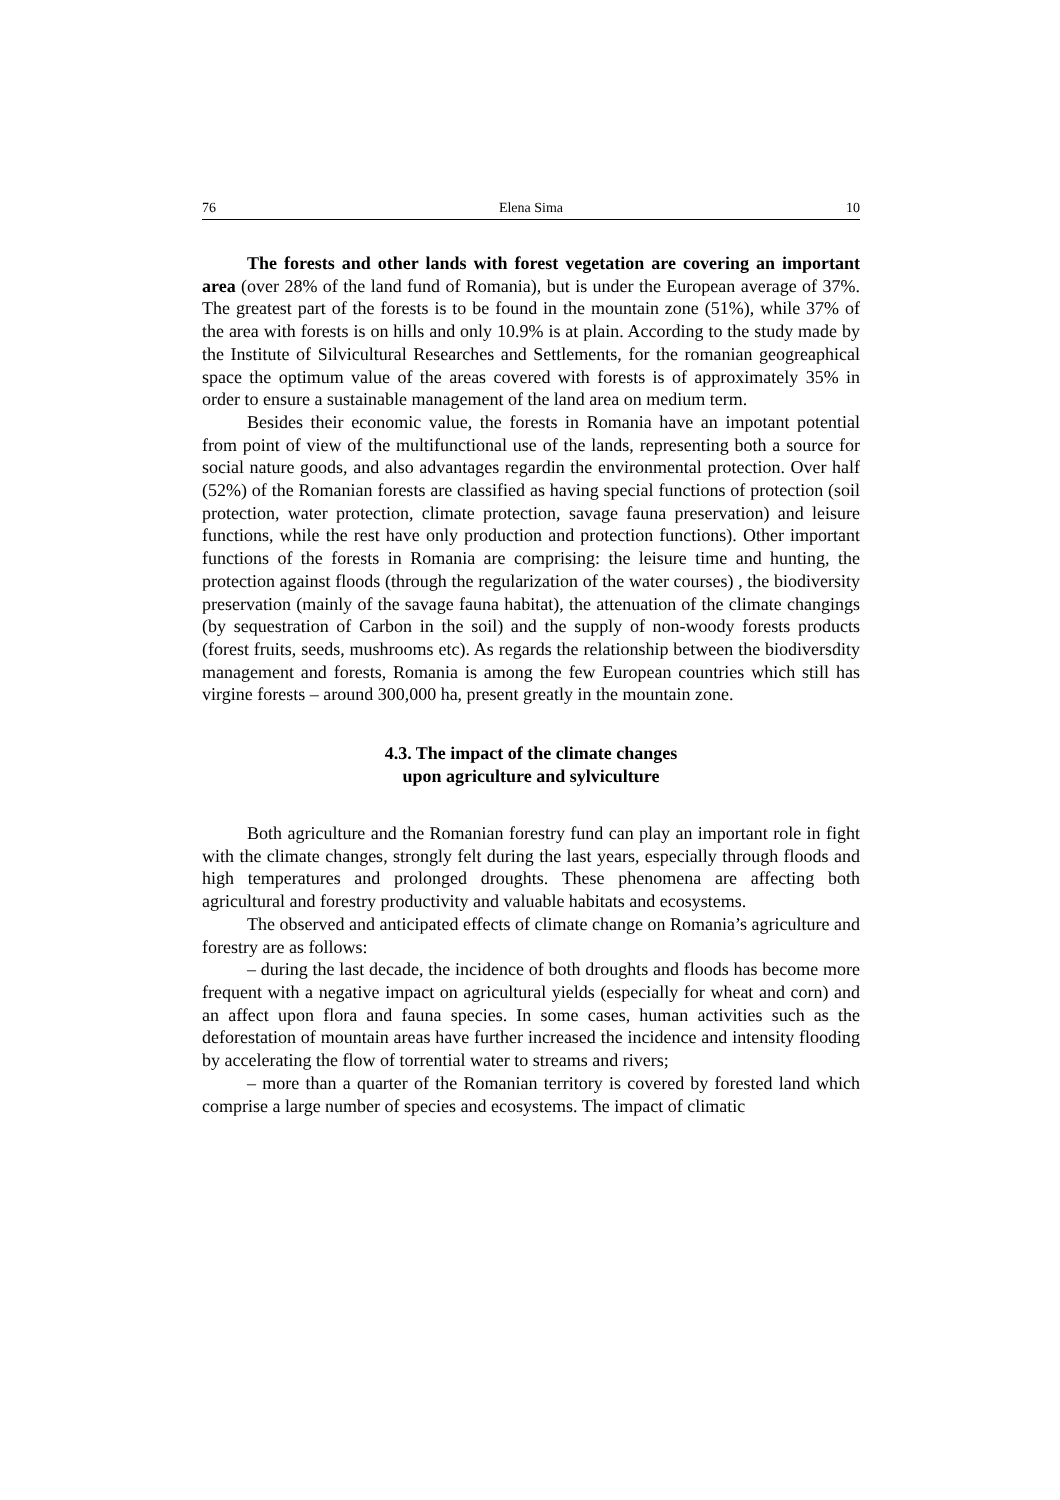76 Elena Sima 10
The forests and other lands with forest vegetation are covering an important area (over 28% of the land fund of Romania), but is under the European average of 37%. The greatest part of the forests is to be found in the mountain zone (51%), while 37% of the area with forests is on hills and only 10.9% is at plain. According to the study made by the Institute of Silvicultural Researches and Settlements, for the romanian geogreaphical space the optimum value of the areas covered with forests is of approximately 35% in order to ensure a sustainable management of the land area on medium term.
Besides their economic value, the forests in Romania have an impotant potential from point of view of the multifunctional use of the lands, representing both a source for social nature goods, and also advantages regardin the environmental protection. Over half (52%) of the Romanian forests are classified as having special functions of protection (soil protection, water protection, climate protection, savage fauna preservation) and leisure functions, while the rest have only production and protection functions). Other important functions of the forests in Romania are comprising: the leisure time and hunting, the protection against floods (through the regularization of the water courses) , the biodiversity preservation (mainly of the savage fauna habitat), the attenuation of the climate changings (by sequestration of Carbon in the soil) and the supply of non-woody forests products (forest fruits, seeds, mushrooms etc). As regards the relationship between the biodiversdity management and forests, Romania is among the few European countries which still has virgine forests – around 300,000 ha, present greatly in the mountain zone.
4.3. The impact of the climate changes
upon agriculture and sylviculture
Both agriculture and the Romanian forestry fund can play an important role in fight with the climate changes, strongly felt during the last years, especially through floods and high temperatures and prolonged droughts. These phenomena are affecting both agricultural and forestry productivity and valuable habitats and ecosystems.
The observed and anticipated effects of climate change on Romania’s agriculture and forestry are as follows:
– during the last decade, the incidence of both droughts and floods has become more frequent with a negative impact on agricultural yields (especially for wheat and corn) and an affect upon flora and fauna species. In some cases, human activities such as the deforestation of mountain areas have further increased the incidence and intensity flooding by accelerating the flow of torrential water to streams and rivers;
– more than a quarter of the Romanian territory is covered by forested land which comprise a large number of species and ecosystems. The impact of climatic